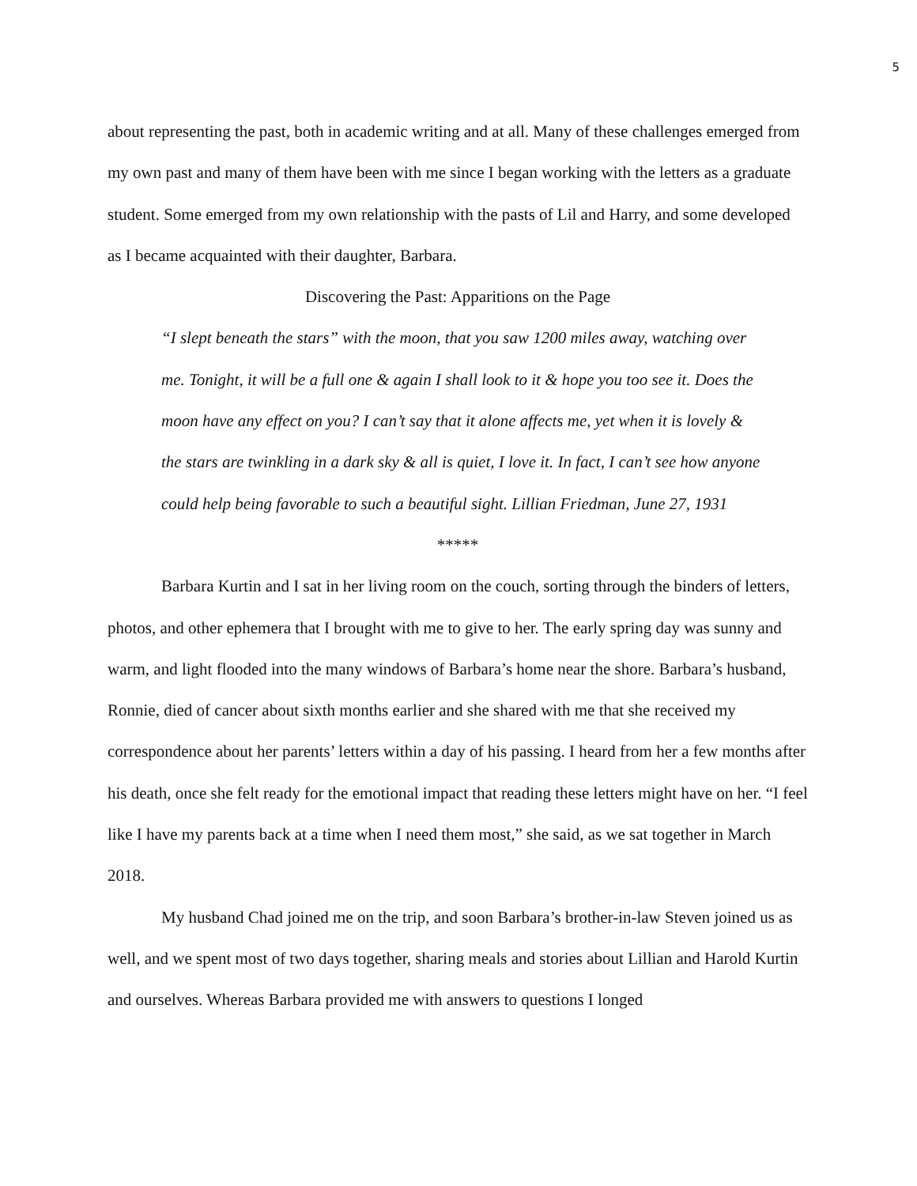5
about representing the past, both in academic writing and at all. Many of these challenges emerged from my own past and many of them have been with me since I began working with the letters as a graduate student. Some emerged from my own relationship with the pasts of Lil and Harry, and some developed as I became acquainted with their daughter, Barbara.
Discovering the Past: Apparitions on the Page
“I slept beneath the stars” with the moon, that you saw 1200 miles away, watching over me. Tonight, it will be a full one & again I shall look to it & hope you too see it. Does the moon have any effect on you? I can’t say that it alone affects me, yet when it is lovely & the stars are twinkling in a dark sky & all is quiet, I love it. In fact, I can’t see how anyone could help being favorable to such a beautiful sight. Lillian Friedman, June 27, 1931
*****
Barbara Kurtin and I sat in her living room on the couch, sorting through the binders of letters, photos, and other ephemera that I brought with me to give to her. The early spring day was sunny and warm, and light flooded into the many windows of Barbara’s home near the shore. Barbara’s husband, Ronnie, died of cancer about sixth months earlier and she shared with me that she received my correspondence about her parents’ letters within a day of his passing. I heard from her a few months after his death, once she felt ready for the emotional impact that reading these letters might have on her. “I feel like I have my parents back at a time when I need them most,” she said, as we sat together in March 2018.
My husband Chad joined me on the trip, and soon Barbara’s brother-in-law Steven joined us as well, and we spent most of two days together, sharing meals and stories about Lillian and Harold Kurtin and ourselves. Whereas Barbara provided me with answers to questions I longed